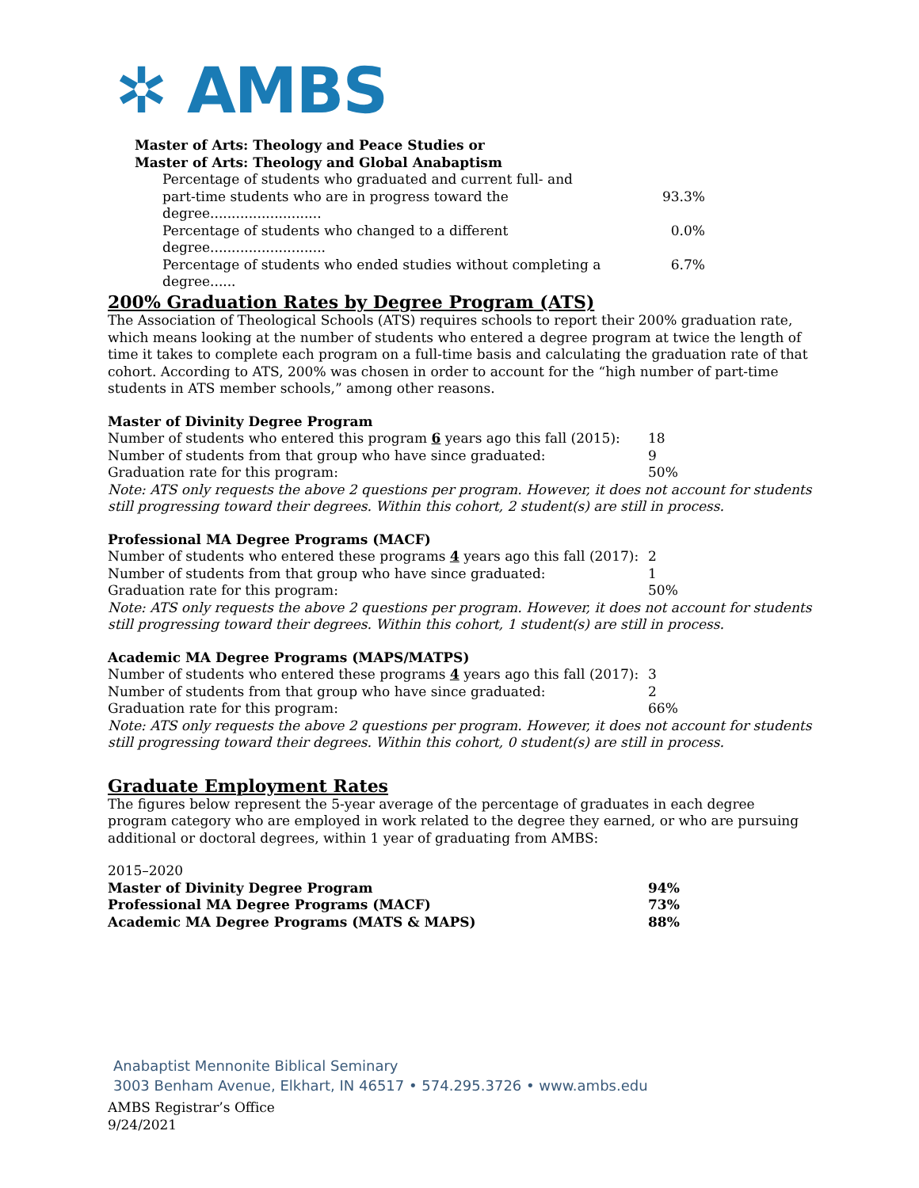✲ AMBS
Master of Arts: Theology and Peace Studies or
Master of Arts: Theology and Global Anabaptism
Percentage of students who graduated and current full- and
part-time students who are in progress toward the degree.......................... 93.3%
Percentage of students who changed to a different degree........................... 0.0%
Percentage of students who ended studies without completing a degree...... 6.7%
200% Graduation Rates by Degree Program (ATS)
The Association of Theological Schools (ATS) requires schools to report their 200% graduation rate, which means looking at the number of students who entered a degree program at twice the length of time it takes to complete each program on a full-time basis and calculating the graduation rate of that cohort. According to ATS, 200% was chosen in order to account for the “high number of part-time students in ATS member schools,” among other reasons.
Master of Divinity Degree Program
| Number of students who entered this program 6 years ago this fall (2015): | 18 |
| Number of students from that group who have since graduated: | 9 |
| Graduation rate for this program: | 50% |
Note: ATS only requests the above 2 questions per program. However, it does not account for students still progressing toward their degrees. Within this cohort, 2 student(s) are still in process.
Professional MA Degree Programs (MACF)
| Number of students who entered these programs 4 years ago this fall (2017): | 2 |
| Number of students from that group who have since graduated: | 1 |
| Graduation rate for this program: | 50% |
Note: ATS only requests the above 2 questions per program. However, it does not account for students still progressing toward their degrees. Within this cohort, 1 student(s) are still in process.
Academic MA Degree Programs (MAPS/MATPS)
| Number of students who entered these programs 4 years ago this fall (2017): | 3 |
| Number of students from that group who have since graduated: | 2 |
| Graduation rate for this program: | 66% |
Note: ATS only requests the above 2 questions per program. However, it does not account for students still progressing toward their degrees. Within this cohort, 0 student(s) are still in process.
Graduate Employment Rates
The figures below represent the 5-year average of the percentage of graduates in each degree program category who are employed in work related to the degree they earned, or who are pursuing additional or doctoral degrees, within 1 year of graduating from AMBS:
2015–2020
| Master of Divinity Degree Program | 94% |
| Professional MA Degree Programs (MACF) | 73% |
| Academic MA Degree Programs (MATS & MAPS) | 88% |
Anabaptist Mennonite Biblical Seminary
3003 Benham Avenue, Elkhart, IN 46517 • 574.295.3726 • www.ambs.edu
AMBS Registrar’s Office
9/24/2021